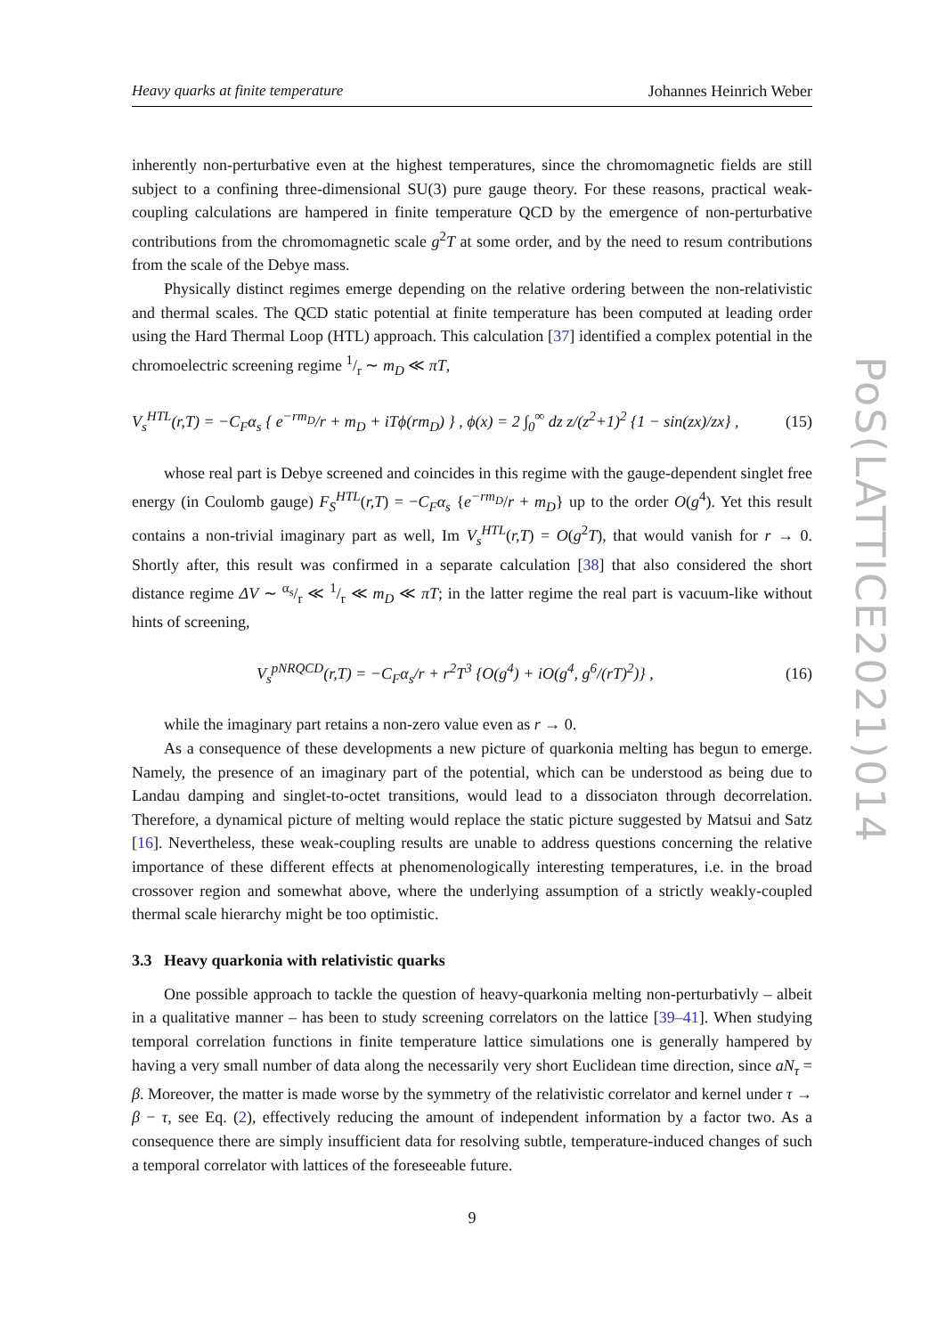Heavy quarks at finite temperature Johannes Heinrich Weber
inherently non-perturbative even at the highest temperatures, since the chromomagnetic fields are still subject to a confining three-dimensional SU(3) pure gauge theory. For these reasons, practical weak-coupling calculations are hampered in finite temperature QCD by the emergence of non-perturbative contributions from the chromomagnetic scale g<sup>2</sup>T at some order, and by the need to resum contributions from the scale of the Debye mass.
Physically distinct regimes emerge depending on the relative ordering between the non-relativistic and thermal scales. The QCD static potential at finite temperature has been computed at leading order using the Hard Thermal Loop (HTL) approach. This calculation [37] identified a complex potential in the chromoelectric screening regime 1/r ∼ m<sub>D</sub> ≪ πT,
V<sub>s</sub><sup>HTL</sup>(r,T) = −C<sub>F</sub>α<sub>s</sub> { e<sup>−rm<sub>D</sub></sup>/r + m<sub>D</sub> + iTϕ(rm<sub>D</sub>) } , ϕ(x) = 2 ∫<sub>0</sub><sup>∞</sup> dz z/(z<sup>2</sup>+1)<sup>2</sup> {1 − sin(zx)/zx} , (15)
whose real part is Debye screened and coincides in this regime with the gauge-dependent singlet free energy (in Coulomb gauge) F<sub>S</sub><sup>HTL</sup>(r,T) = −C<sub>F</sub>α<sub>s</sub> {e<sup>−rm<sub>D</sub></sup>/r + m<sub>D</sub>} up to the order O(g<sup>4</sup>). Yet this result contains a non-trivial imaginary part as well, Im V<sub>s</sub><sup>HTL</sup>(r,T) = O(g<sup>2</sup>T), that would vanish for r → 0. Shortly after, this result was confirmed in a separate calculation [38] that also considered the short distance regime ΔV ∼ α<sub>s</sub>/r ≪ 1/r ≪ m<sub>D</sub> ≪ πT; in the latter regime the real part is vacuum-like without hints of screening,
V<sub>s</sub><sup>pNRQCD</sup>(r,T) = −C<sub>F</sub>α<sub>s</sub>/r + r<sup>2</sup>T<sup>3</sup> {O(g<sup>4</sup>) + iO(g<sup>4</sup>, g<sup>6</sup>/(rT)<sup>2</sup>)} , (16)
while the imaginary part retains a non-zero value even as r → 0.
As a consequence of these developments a new picture of quarkonia melting has begun to emerge. Namely, the presence of an imaginary part of the potential, which can be understood as being due to Landau damping and singlet-to-octet transitions, would lead to a dissociaton through decorrelation. Therefore, a dynamical picture of melting would replace the static picture suggested by Matsui and Satz [16]. Nevertheless, these weak-coupling results are unable to address questions concerning the relative importance of these different effects at phenomenologically interesting temperatures, i.e. in the broad crossover region and somewhat above, where the underlying assumption of a strictly weakly-coupled thermal scale hierarchy might be too optimistic.
3.3 Heavy quarkonia with relativistic quarks
One possible approach to tackle the question of heavy-quarkonia melting non-perturbativly – albeit in a qualitative manner – has been to study screening correlators on the lattice [39–41]. When studying temporal correlation functions in finite temperature lattice simulations one is generally hampered by having a very small number of data along the necessarily very short Euclidean time direction, since aN<sub>τ</sub> = β. Moreover, the matter is made worse by the symmetry of the relativistic correlator and kernel under τ → β − τ, see Eq. (2), effectively reducing the amount of independent information by a factor two. As a consequence there are simply insufficient data for resolving subtle, temperature-induced changes of such a temporal correlator with lattices of the foreseeable future.
9
PoS(LATTICE2021)014